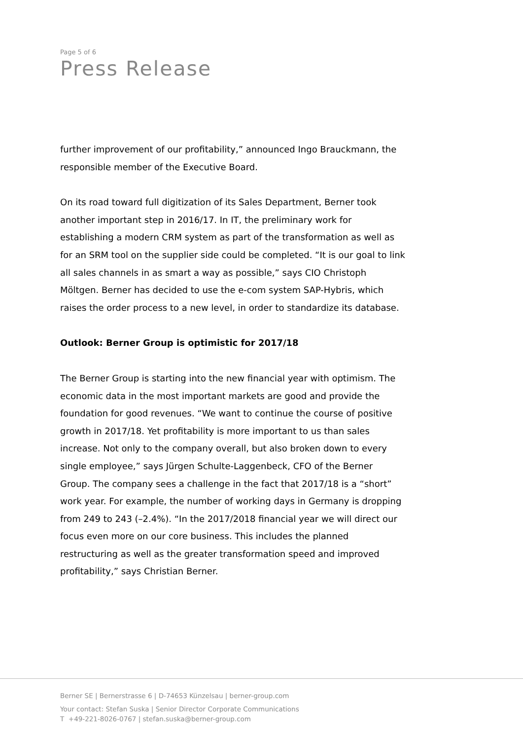Page 5 of 6
Press Release
further improvement of our profitability,” announced Ingo Brauckmann, the responsible member of the Executive Board.
On its road toward full digitization of its Sales Department, Berner took another important step in 2016/17. In IT, the preliminary work for establishing a modern CRM system as part of the transformation as well as for an SRM tool on the supplier side could be completed. “It is our goal to link all sales channels in as smart a way as possible,” says CIO Christoph Möltgen. Berner has decided to use the e-com system SAP-Hybris, which raises the order process to a new level, in order to standardize its database.
Outlook: Berner Group is optimistic for 2017/18
The Berner Group is starting into the new financial year with optimism. The economic data in the most important markets are good and provide the foundation for good revenues. “We want to continue the course of positive growth in 2017/18. Yet profitability is more important to us than sales increase. Not only to the company overall, but also broken down to every single employee,” says Jürgen Schulte-Laggenbeck, CFO of the Berner Group. The company sees a challenge in the fact that 2017/18 is a “short” work year. For example, the number of working days in Germany is dropping from 249 to 243 (–2.4%). “In the 2017/2018 financial year we will direct our focus even more on our core business. This includes the planned restructuring as well as the greater transformation speed and improved profitability,” says Christian Berner.
Berner SE | Bernerstrasse 6 | D-74653 Künzelsau | berner-group.com
Your contact: Stefan Suska | Senior Director Corporate Communications
T +49-221-8026-0767 | stefan.suska@berner-group.com